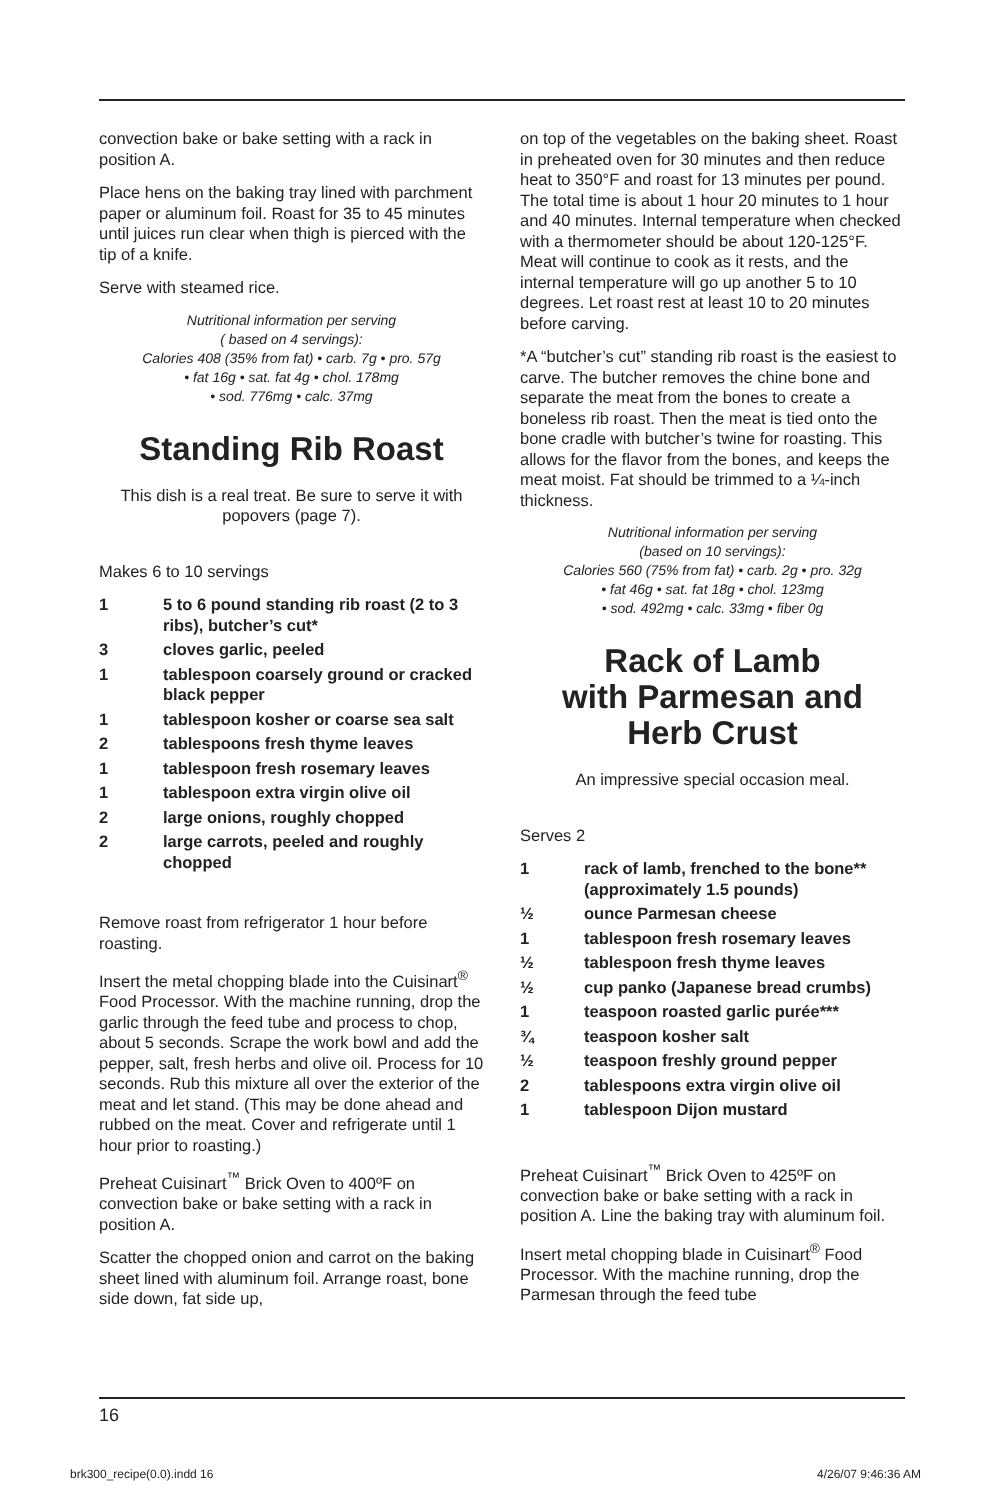convection bake or bake setting with a rack in position A.
Place hens on the baking tray lined with parchment paper or aluminum foil. Roast for 35 to 45 minutes until juices run clear when thigh is pierced with the tip of a knife.
Serve with steamed rice.
Nutritional information per serving
( based on 4 servings):
Calories 408 (35% from fat) • carb. 7g • pro. 57g
• fat 16g • sat. fat 4g • chol. 178mg
• sod. 776mg • calc. 37mg
Standing Rib Roast
This dish is a real treat. Be sure to serve it with popovers (page 7).
Makes 6 to 10 servings
1 5 to 6 pound standing rib roast (2 to 3 ribs), butcher’s cut*
3 cloves garlic, peeled
1 tablespoon coarsely ground or cracked black pepper
1 tablespoon kosher or coarse sea salt
2 tablespoons fresh thyme leaves
1 tablespoon fresh rosemary leaves
1 tablespoon extra virgin olive oil
2 large onions, roughly chopped
2 large carrots, peeled and roughly chopped
Remove roast from refrigerator 1 hour before roasting.
Insert the metal chopping blade into the Cuisinart<sup>®</sup> Food Processor. With the machine running, drop the garlic through the feed tube and process to chop, about 5 seconds. Scrape the work bowl and add the pepper, salt, fresh herbs and olive oil. Process for 10 seconds. Rub this mixture all over the exterior of the meat and let stand. (This may be done ahead and rubbed on the meat. Cover and refrigerate until 1 hour prior to roasting.)
Preheat Cuisinart<sup>™</sup> Brick Oven to 400ºF on convection bake or bake setting with a rack in position A.
Scatter the chopped onion and carrot on the baking sheet lined with aluminum foil. Arrange roast, bone side down, fat side up,
on top of the vegetables on the baking sheet. Roast in preheated oven for 30 minutes and then reduce heat to 350°F and roast for 13 minutes per pound. The total time is about 1 hour 20 minutes to 1 hour and 40 minutes. Internal temperature when checked with a thermometer should be about 120-125°F. Meat will continue to cook as it rests, and the internal temperature will go up another 5 to 10 degrees. Let roast rest at least 10 to 20 minutes before carving.
*A “butcher’s cut” standing rib roast is the easiest to carve. The butcher removes the chine bone and separate the meat from the bones to create a boneless rib roast. Then the meat is tied onto the bone cradle with butcher’s twine for roasting. This allows for the flavor from the bones, and keeps the meat moist. Fat should be trimmed to a ¼-inch thickness.
Nutritional information per serving
(based on 10 servings):
Calories 560 (75% from fat) • carb. 2g • pro. 32g
• fat 46g • sat. fat 18g • chol. 123mg
• sod. 492mg • calc. 33mg • fiber 0g
Rack of Lamb
with Parmesan and
Herb Crust
An impressive special occasion meal.
Serves 2
1 rack of lamb, frenched to the bone** (approximately 1.5 pounds)
½ ounce Parmesan cheese
1 tablespoon fresh rosemary leaves
½ tablespoon fresh thyme leaves
½ cup panko (Japanese bread crumbs)
1 teaspoon roasted garlic purée***
¾ teaspoon kosher salt
½ teaspoon freshly ground pepper
2 tablespoons extra virgin olive oil
1 tablespoon Dijon mustard
Preheat Cuisinart<sup>™</sup> Brick Oven to 425ºF on convection bake or bake setting with a rack in position A. Line the baking tray with aluminum foil.
Insert metal chopping blade in Cuisinart<sup>®</sup> Food Processor. With the machine running, drop the Parmesan through the feed tube
16
brk300_recipe(0.0).indd 16 4/26/07 9:46:36 AM